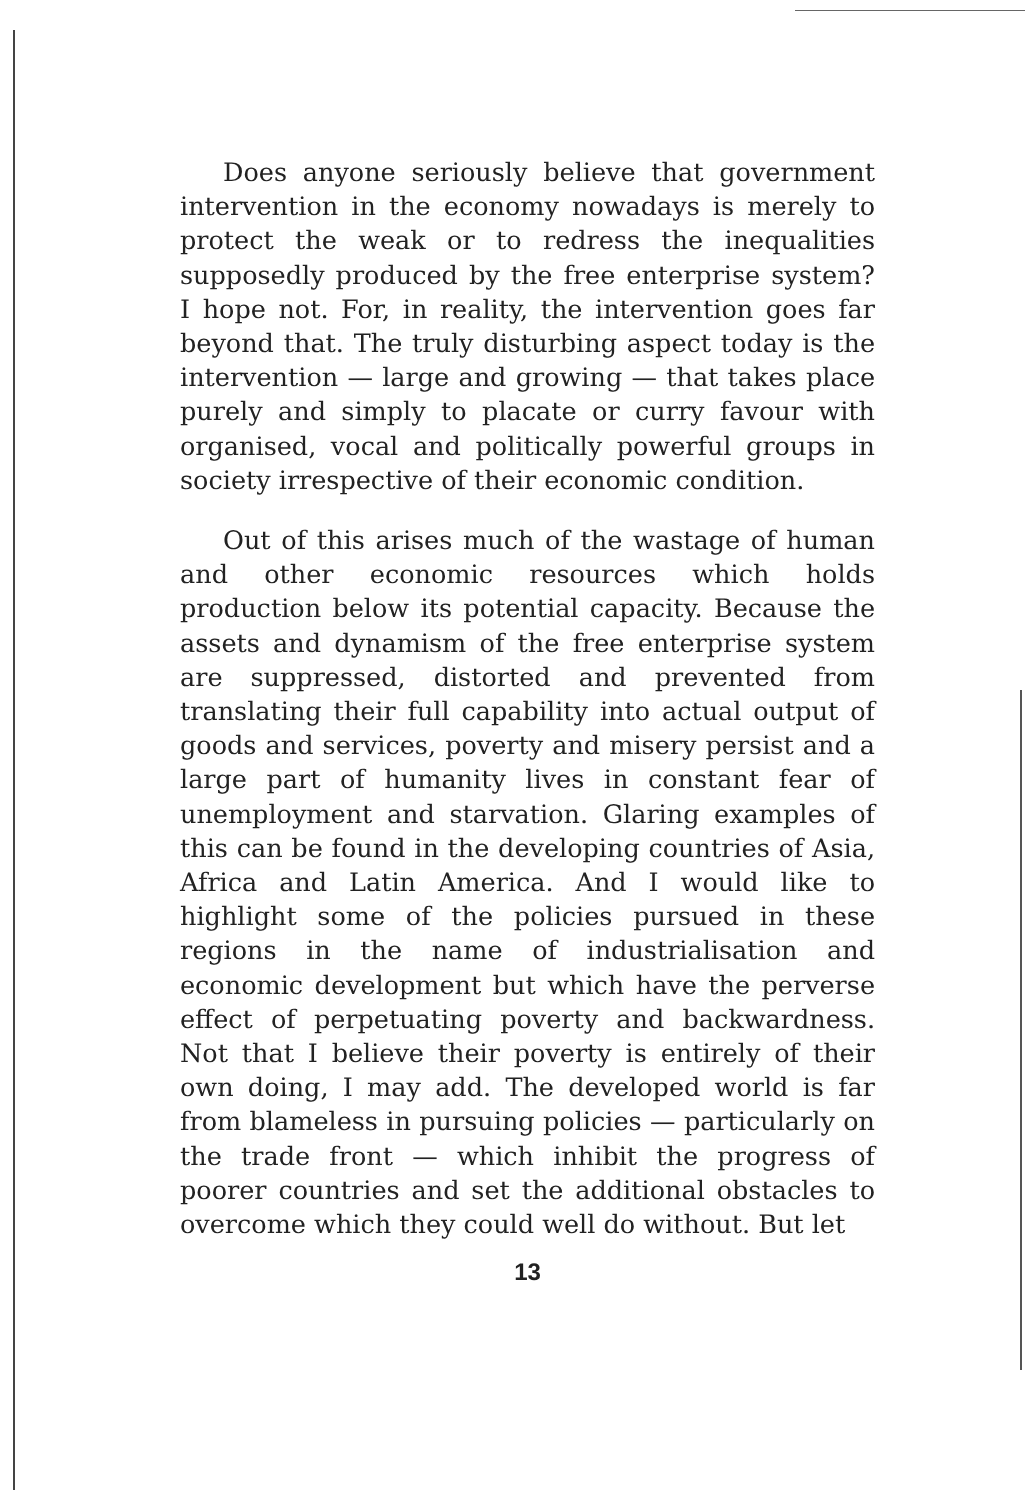Does anyone seriously believe that government intervention in the economy nowadays is merely to protect the weak or to redress the inequalities supposedly produced by the free enterprise system? I hope not. For, in reality, the intervention goes far beyond that. The truly disturbing aspect today is the intervention — large and growing — that takes place purely and simply to placate or curry favour with organised, vocal and politically powerful groups in society irrespective of their economic condition.
Out of this arises much of the wastage of human and other economic resources which holds production below its potential capacity. Because the assets and dynamism of the free enterprise system are suppressed, distorted and prevented from translating their full capability into actual output of goods and services, poverty and misery persist and a large part of humanity lives in constant fear of unemployment and starvation. Glaring examples of this can be found in the developing countries of Asia, Africa and Latin America. And I would like to highlight some of the policies pursued in these regions in the name of industrialisation and economic development but which have the perverse effect of perpetuating poverty and backwardness. Not that I believe their poverty is entirely of their own doing, I may add. The developed world is far from blameless in pursuing policies — particularly on the trade front — which inhibit the progress of poorer countries and set the additional obstacles to overcome which they could well do without. But let
13